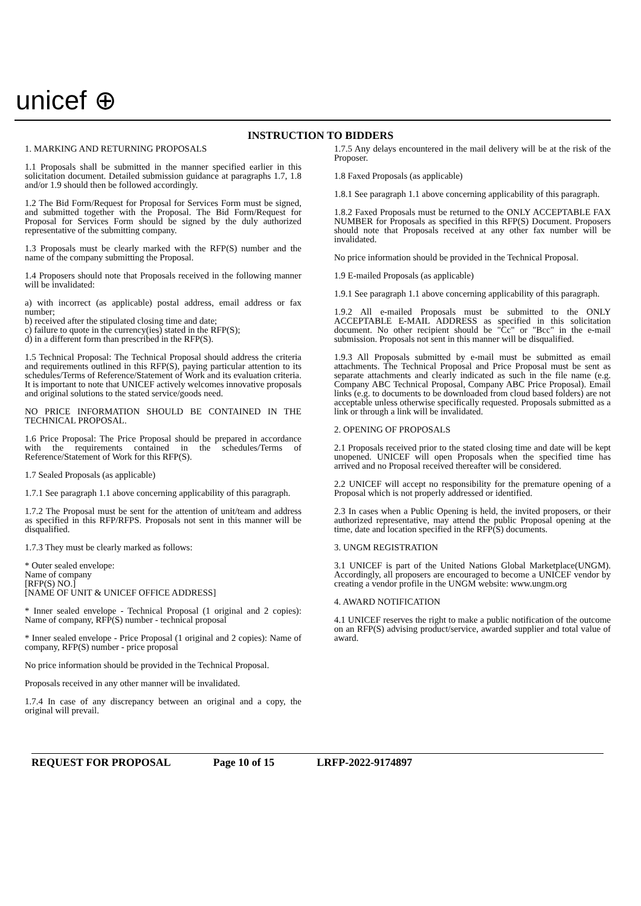unicef ⊕
INSTRUCTION TO BIDDERS
1. MARKING AND RETURNING PROPOSALS
1.1 Proposals shall be submitted in the manner specified earlier in this solicitation document. Detailed submission guidance at paragraphs 1.7, 1.8 and/or 1.9 should then be followed accordingly.
1.2 The Bid Form/Request for Proposal for Services Form must be signed, and submitted together with the Proposal. The Bid Form/Request for Proposal for Services Form should be signed by the duly authorized representative of the submitting company.
1.3 Proposals must be clearly marked with the RFP(S) number and the name of the company submitting the Proposal.
1.4 Proposers should note that Proposals received in the following manner will be invalidated:
a) with incorrect (as applicable) postal address, email address or fax number;
b) received after the stipulated closing time and date;
c) failure to quote in the currency(ies) stated in the RFP(S);
d) in a different form than prescribed in the RFP(S).
1.5 Technical Proposal: The Technical Proposal should address the criteria and requirements outlined in this RFP(S), paying particular attention to its schedules/Terms of Reference/Statement of Work and its evaluation criteria. It is important to note that UNICEF actively welcomes innovative proposals and original solutions to the stated service/goods need.
NO PRICE INFORMATION SHOULD BE CONTAINED IN THE TECHNICAL PROPOSAL.
1.6 Price Proposal: The Price Proposal should be prepared in accordance with the requirements contained in the schedules/Terms of Reference/Statement of Work for this RFP(S).
1.7 Sealed Proposals (as applicable)
1.7.1 See paragraph 1.1 above concerning applicability of this paragraph.
1.7.2 The Proposal must be sent for the attention of unit/team and address as specified in this RFP/RFPS. Proposals not sent in this manner will be disqualified.
1.7.3 They must be clearly marked as follows:
* Outer sealed envelope:
Name of company
[RFP(S) NO.]
[NAME OF UNIT & UNICEF OFFICE ADDRESS]
* Inner sealed envelope - Technical Proposal (1 original and 2 copies): Name of company, RFP(S) number - technical proposal
* Inner sealed envelope - Price Proposal (1 original and 2 copies): Name of company, RFP(S) number - price proposal
No price information should be provided in the Technical Proposal.
Proposals received in any other manner will be invalidated.
1.7.4 In case of any discrepancy between an original and a copy, the original will prevail.
1.7.5 Any delays encountered in the mail delivery will be at the risk of the Proposer.
1.8 Faxed Proposals (as applicable)
1.8.1 See paragraph 1.1 above concerning applicability of this paragraph.
1.8.2 Faxed Proposals must be returned to the ONLY ACCEPTABLE FAX NUMBER for Proposals as specified in this RFP(S) Document. Proposers should note that Proposals received at any other fax number will be invalidated.
No price information should be provided in the Technical Proposal.
1.9 E-mailed Proposals (as applicable)
1.9.1 See paragraph 1.1 above concerning applicability of this paragraph.
1.9.2 All e-mailed Proposals must be submitted to the ONLY ACCEPTABLE E-MAIL ADDRESS as specified in this solicitation document. No other recipient should be "Cc" or "Bcc" in the e-mail submission. Proposals not sent in this manner will be disqualified.
1.9.3 All Proposals submitted by e-mail must be submitted as email attachments. The Technical Proposal and Price Proposal must be sent as separate attachments and clearly indicated as such in the file name (e.g. Company ABC Technical Proposal, Company ABC Price Proposal). Email links (e.g. to documents to be downloaded from cloud based folders) are not acceptable unless otherwise specifically requested. Proposals submitted as a link or through a link will be invalidated.
2. OPENING OF PROPOSALS
2.1 Proposals received prior to the stated closing time and date will be kept unopened. UNICEF will open Proposals when the specified time has arrived and no Proposal received thereafter will be considered.
2.2 UNICEF will accept no responsibility for the premature opening of a Proposal which is not properly addressed or identified.
2.3 In cases when a Public Opening is held, the invited proposers, or their authorized representative, may attend the public Proposal opening at the time, date and location specified in the RFP(S) documents.
3. UNGM REGISTRATION
3.1 UNICEF is part of the United Nations Global Marketplace(UNGM). Accordingly, all proposers are encouraged to become a UNICEF vendor by creating a vendor profile in the UNGM website: www.ungm.org
4. AWARD NOTIFICATION
4.1 UNICEF reserves the right to make a public notification of the outcome on an RFP(S) advising product/service, awarded supplier and total value of award.
REQUEST FOR PROPOSAL Page 10 of 15 LRFP-2022-9174897